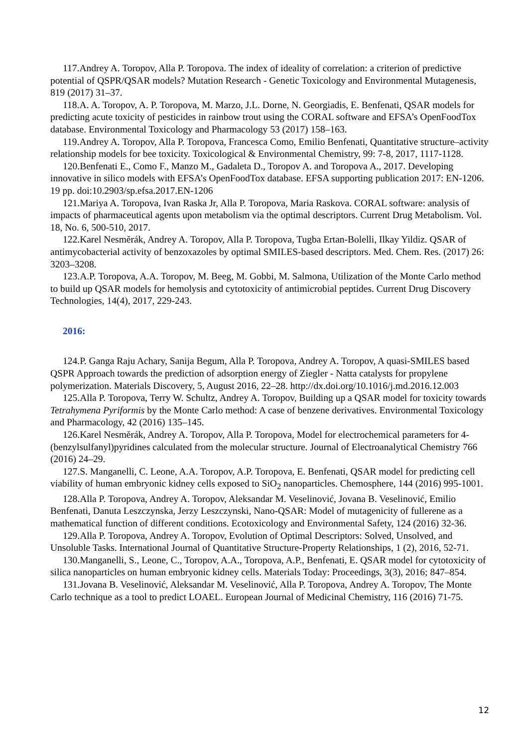117.Andrey A. Toropov, Alla P. Toropova. The index of ideality of correlation: a criterion of predictive potential of QSPR/QSAR models? Mutation Research - Genetic Toxicology and Environmental Mutagenesis, 819 (2017) 31–37.
118.A. A. Toropov, A. P. Toropova, M. Marzo, J.L. Dorne, N. Georgiadis, E. Benfenati, QSAR models for predicting acute toxicity of pesticides in rainbow trout using the CORAL software and EFSA’s OpenFoodTox database. Environmental Toxicology and Pharmacology 53 (2017) 158–163.
119.Andrey A. Toropov, Alla P. Toropova, Francesca Como, Emilio Benfenati, Quantitative structure–activity relationship models for bee toxicity. Toxicological & Environmental Chemistry, 99: 7-8, 2017, 1117-1128.
120.Benfenati E., Como F., Manzo M., Gadaleta D., Toropov A. and Toropova A., 2017. Developing innovative in silico models with EFSA’s OpenFoodTox database. EFSA supporting publication 2017: EN-1206. 19 pp. doi:10.2903/sp.efsa.2017.EN-1206
121.Mariya A. Toropova, Ivan Raska Jr, Alla P. Toropova, Maria Raskova. CORAL software: analysis of impacts of pharmaceutical agents upon metabolism via the optimal descriptors. Current Drug Metabolism. Vol. 18, No. 6, 500-510, 2017.
122.Karel Nesměrák, Andrey A. Toropov, Alla P. Toropova, Tugba Ertan-Bolelli, Ilkay Yildiz. QSAR of antimycobacterial activity of benzoxazoles by optimal SMILES-based descriptors. Med. Chem. Res. (2017) 26: 3203–3208.
123.A.P. Toropova, A.A. Toropov, M. Beeg, M. Gobbi, M. Salmona, Utilization of the Monte Carlo method to build up QSAR models for hemolysis and cytotoxicity of antimicrobial peptides. Current Drug Discovery Technologies, 14(4), 2017, 229-243.
2016:
124.P. Ganga Raju Achary, Sanija Begum, Alla P. Toropova, Andrey A. Toropov, A quasi-SMILES based QSPR Approach towards the prediction of adsorption energy of Ziegler - Natta catalysts for propylene polymerization. Materials Discovery, 5, August 2016, 22–28. http://dx.doi.org/10.1016/j.md.2016.12.003
125.Alla P. Toropova, Terry W. Schultz, Andrey A. Toropov, Building up a QSAR model for toxicity towards Tetrahymena Pyriformis by the Monte Carlo method: A case of benzene derivatives. Environmental Toxicology and Pharmacology, 42 (2016) 135–145.
126.Karel Nesměrák, Andrey A. Toropov, Alla P. Toropova, Model for electrochemical parameters for 4-(benzylsulfanyl)pyridines calculated from the molecular structure. Journal of Electroanalytical Chemistry 766 (2016) 24–29.
127.S. Manganelli, C. Leone, A.A. Toropov, A.P. Toropova, E. Benfenati, QSAR model for predicting cell viability of human embryonic kidney cells exposed to SiO<sub>2</sub> nanoparticles. Chemosphere, 144 (2016) 995-1001.
128.Alla P. Toropova, Andrey A. Toropov, Aleksandar M. Veselinović, Jovana B. Veselinović, Emilio Benfenati, Danuta Leszczynska, Jerzy Leszczynski, Nano-QSAR: Model of mutagenicity of fullerene as a mathematical function of different conditions. Ecotoxicology and Environmental Safety, 124 (2016) 32-36.
129.Alla P. Toropova, Andrey A. Toropov, Evolution of Optimal Descriptors: Solved, Unsolved, and Unsoluble Tasks. International Journal of Quantitative Structure-Property Relationships, 1 (2), 2016, 52-71.
130.Manganelli, S., Leone, C., Toropov, A.A., Toropova, A.P., Benfenati, E. QSAR model for cytotoxicity of silica nanoparticles on human embryonic kidney cells. Materials Today: Proceedings, 3(3), 2016; 847–854.
131.Jovana B. Veselinović, Aleksandar M. Veselinović, Alla P. Toropova, Andrey A. Toropov, The Monte Carlo technique as a tool to predict LOAEL. European Journal of Medicinal Chemistry, 116 (2016) 71-75.
12